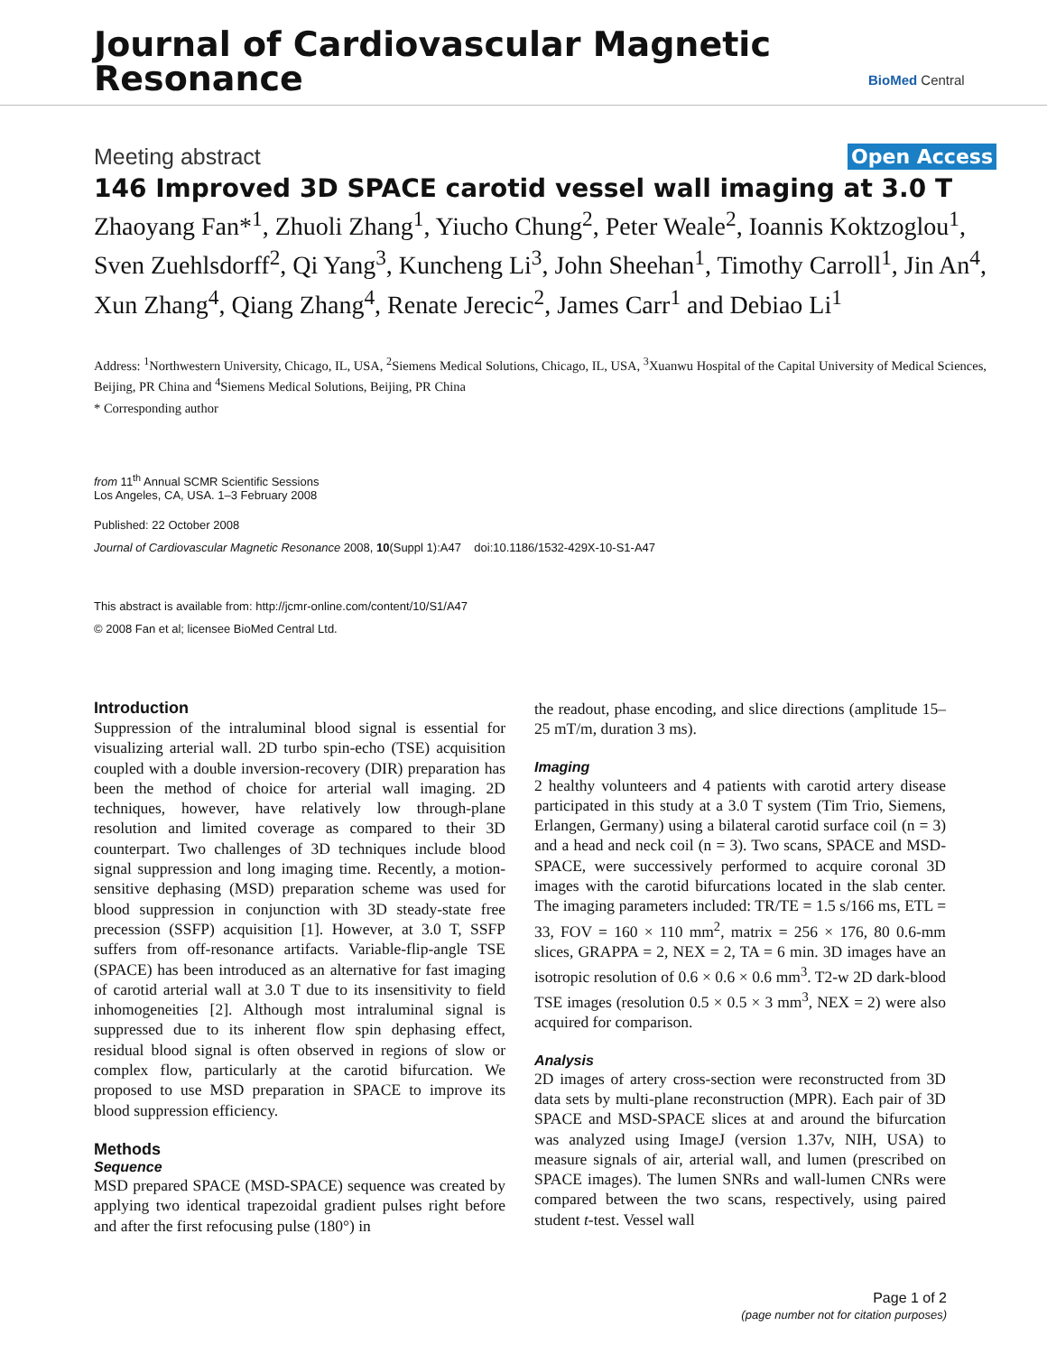Journal of Cardiovascular Magnetic
Resonance
BioMed Central
Meeting abstract Open Access
146 Improved 3D SPACE carotid vessel wall imaging at 3.0 T
Zhaoyang Fan*<sup>1</sup>, Zhuoli Zhang<sup>1</sup>, Yiucho Chung<sup>2</sup>, Peter Weale<sup>2</sup>, Ioannis Koktzoglou<sup>1</sup>, Sven Zuehlsdorff<sup>2</sup>, Qi Yang<sup>3</sup>, Kuncheng Li<sup>3</sup>, John Sheehan<sup>1</sup>, Timothy Carroll<sup>1</sup>, Jin An<sup>4</sup>, Xun Zhang<sup>4</sup>, Qiang Zhang<sup>4</sup>, Renate Jerecic<sup>2</sup>, James Carr<sup>1</sup> and Debiao Li<sup>1</sup>
Address: <sup>1</sup>Northwestern University, Chicago, IL, USA, <sup>2</sup>Siemens Medical Solutions, Chicago, IL, USA, <sup>3</sup>Xuanwu Hospital of the Capital University of Medical Sciences, Beijing, PR China and <sup>4</sup>Siemens Medical Solutions, Beijing, PR China
* Corresponding author
from 11<sup>th</sup> Annual SCMR Scientific Sessions
Los Angeles, CA, USA. 1–3 February 2008
Published: 22 October 2008
Journal of Cardiovascular Magnetic Resonance 2008, 10(Suppl 1):A47 doi:10.1186/1532-429X-10-S1-A47
This abstract is available from: http://jcmr-online.com/content/10/S1/A47
© 2008 Fan et al; licensee BioMed Central Ltd.
Introduction
Suppression of the intraluminal blood signal is essential for visualizing arterial wall. 2D turbo spin-echo (TSE) acquisition coupled with a double inversion-recovery (DIR) preparation has been the method of choice for arterial wall imaging. 2D techniques, however, have relatively low through-plane resolution and limited coverage as compared to their 3D counterpart. Two challenges of 3D techniques include blood signal suppression and long imaging time. Recently, a motion-sensitive dephasing (MSD) preparation scheme was used for blood suppression in conjunction with 3D steady-state free precession (SSFP) acquisition [1]. However, at 3.0 T, SSFP suffers from off-resonance artifacts. Variable-flip-angle TSE (SPACE) has been introduced as an alternative for fast imaging of carotid arterial wall at 3.0 T due to its insensitivity to field inhomogeneities [2]. Although most intraluminal signal is suppressed due to its inherent flow spin dephasing effect, residual blood signal is often observed in regions of slow or complex flow, particularly at the carotid bifurcation. We proposed to use MSD preparation in SPACE to improve its blood suppression efficiency.
Methods
Sequence
MSD prepared SPACE (MSD-SPACE) sequence was created by applying two identical trapezoidal gradient pulses right before and after the first refocusing pulse (180°) in
the readout, phase encoding, and slice directions (amplitude 15–25 mT/m, duration 3 ms).
Imaging
2 healthy volunteers and 4 patients with carotid artery disease participated in this study at a 3.0 T system (Tim Trio, Siemens, Erlangen, Germany) using a bilateral carotid surface coil (n = 3) and a head and neck coil (n = 3). Two scans, SPACE and MSD-SPACE, were successively performed to acquire coronal 3D images with the carotid bifurcations located in the slab center. The imaging parameters included: TR/TE = 1.5 s/166 ms, ETL = 33, FOV = 160 × 110 mm<sup>2</sup>, matrix = 256 × 176, 80 0.6-mm slices, GRAPPA = 2, NEX = 2, TA = 6 min. 3D images have an isotropic resolution of 0.6 × 0.6 × 0.6 mm<sup>3</sup>. T2-w 2D dark-blood TSE images (resolution 0.5 × 0.5 × 3 mm<sup>3</sup>, NEX = 2) were also acquired for comparison.
Analysis
2D images of artery cross-section were reconstructed from 3D data sets by multi-plane reconstruction (MPR). Each pair of 3D SPACE and MSD-SPACE slices at and around the bifurcation was analyzed using ImageJ (version 1.37v, NIH, USA) to measure signals of air, arterial wall, and lumen (prescribed on SPACE images). The lumen SNRs and wall-lumen CNRs were compared between the two scans, respectively, using paired student t-test. Vessel wall
Page 1 of 2
(page number not for citation purposes)